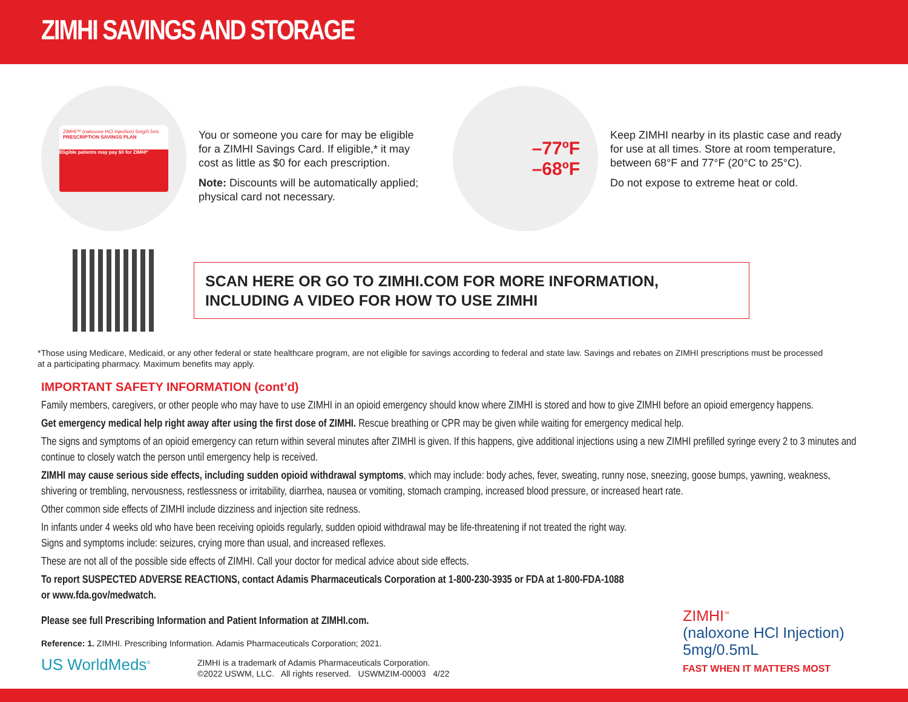ZIMHI SAVINGS AND STORAGE
ZIMHI™ (naloxone HCl Injection) 5mg/0.5mL PRESCRIPTION SAVINGS PLAN
Eligible patients may pay $0 for ZIMHI*
You or someone you care for may be eligible for a ZIMHI Savings Card. If eligible,* it may cost as little as $0 for each prescription.
Note: Discounts will be automatically applied; physical card not necessary.
–77ºF
–68ºF
Keep ZIMHI nearby in its plastic case and ready for use at all times. Store at room temperature, between 68°F and 77°F (20°C to 25°C).
Do not expose to extreme heat or cold.
SCAN HERE OR GO TO ZIMHI.COM FOR MORE INFORMATION, INCLUDING A VIDEO FOR HOW TO USE ZIMHI
*Those using Medicare, Medicaid, or any other federal or state healthcare program, are not eligible for savings according to federal and state law. Savings and rebates on ZIMHI prescriptions must be processed at a participating pharmacy. Maximum benefits may apply.
IMPORTANT SAFETY INFORMATION (cont’d)
Family members, caregivers, or other people who may have to use ZIMHI in an opioid emergency should know where ZIMHI is stored and how to give ZIMHI before an opioid emergency happens.
Get emergency medical help right away after using the first dose of ZIMHI. Rescue breathing or CPR may be given while waiting for emergency medical help.
The signs and symptoms of an opioid emergency can return within several minutes after ZIMHI is given. If this happens, give additional injections using a new ZIMHI prefilled syringe every 2 to 3 minutes and continue to closely watch the person until emergency help is received.
ZIMHI may cause serious side effects, including sudden opioid withdrawal symptoms, which may include: body aches, fever, sweating, runny nose, sneezing, goose bumps, yawning, weakness, shivering or trembling, nervousness, restlessness or irritability, diarrhea, nausea or vomiting, stomach cramping, increased blood pressure, or increased heart rate.
Other common side effects of ZIMHI include dizziness and injection site redness.
In infants under 4 weeks old who have been receiving opioids regularly, sudden opioid withdrawal may be life-threatening if not treated the right way.
Signs and symptoms include: seizures, crying more than usual, and increased reflexes.
These are not all of the possible side effects of ZIMHI. Call your doctor for medical advice about side effects.
To report SUSPECTED ADVERSE REACTIONS, contact Adamis Pharmaceuticals Corporation at 1-800-230-3935 or FDA at 1-800-FDA-1088
or www.fda.gov/medwatch.
Please see full Prescribing Information and Patient Information at ZIMHI.com.
Reference: 1. ZIMHI. Prescribing Information. Adamis Pharmaceuticals Corporation; 2021.
US WorldMeds<sup>®</sup>
ZIMHI is a trademark of Adamis Pharmaceuticals Corporation.
©2022 USWM, LLC. All rights reserved. USWMZIM-00003 4/22
ZIMHI<sup>™</sup>
(naloxone HCl Injection)
5mg/0.5mL
FAST WHEN IT MATTERS MOST